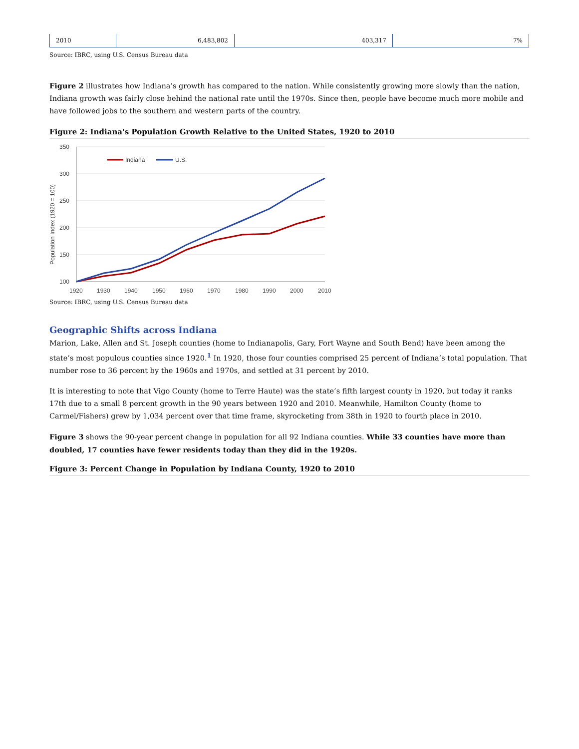| 2010 | 6,483,802 | 403,317 | 7% |
Source: IBRC, using U.S. Census Bureau data
Figure 2 illustrates how Indiana’s growth has compared to the nation. While consistently growing more slowly than the nation, Indiana growth was fairly close behind the national rate until the 1970s. Since then, people have become much more mobile and have followed jobs to the southern and western parts of the country.
Figure 2: Indiana's Population Growth Relative to the United States, 1920 to 2010
350
300
250
200
150
100
1920
1930
1940
1950
1960
1970
1980
1990
2000
2010
Population Index (1920 = 100)
Indiana
U.S.
Source: IBRC, using U.S. Census Bureau data
Geographic Shifts across Indiana
Marion, Lake, Allen and St. Joseph counties (home to Indianapolis, Gary, Fort Wayne and South Bend) have been among the state’s most populous counties since 1920.<sup>1</sup> In 1920, those four counties comprised 25 percent of Indiana’s total population. That number rose to 36 percent by the 1960s and 1970s, and settled at 31 percent by 2010.
It is interesting to note that Vigo County (home to Terre Haute) was the state’s fifth largest county in 1920, but today it ranks 17th due to a small 8 percent growth in the 90 years between 1920 and 2010. Meanwhile, Hamilton County (home to Carmel/Fishers) grew by 1,034 percent over that time frame, skyrocketing from 38th in 1920 to fourth place in 2010.
Figure 3 shows the 90-year percent change in population for all 92 Indiana counties. While 33 counties have more than doubled, 17 counties have fewer residents today than they did in the 1920s.
Figure 3: Percent Change in Population by Indiana County, 1920 to 2010